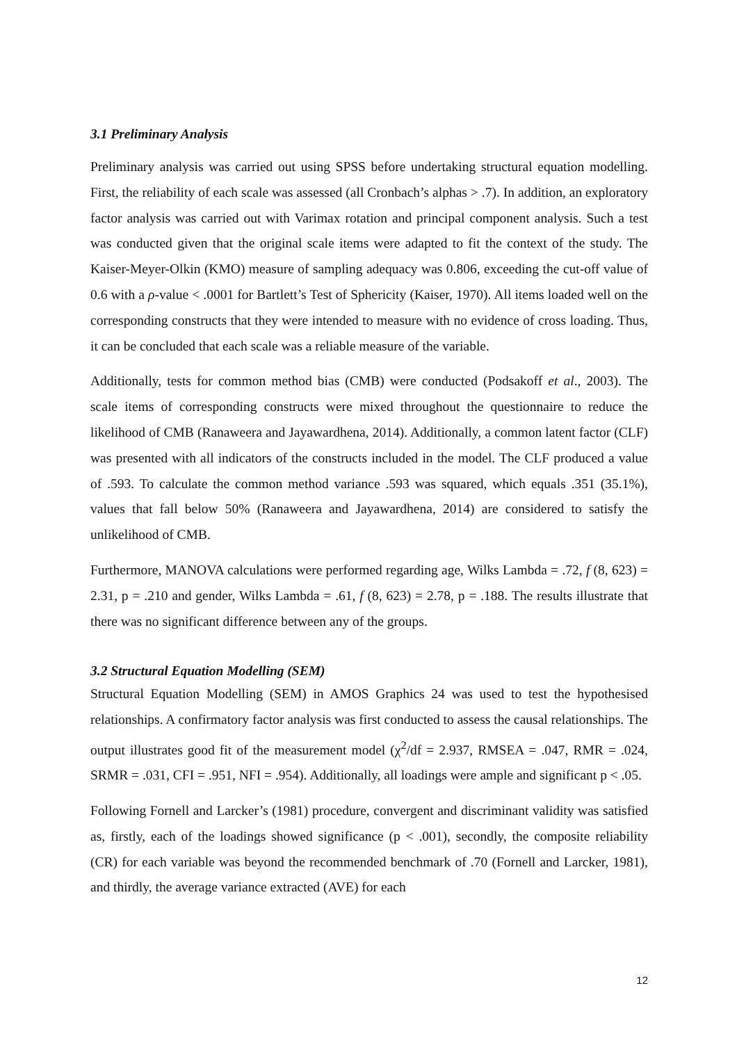3.1 Preliminary Analysis
Preliminary analysis was carried out using SPSS before undertaking structural equation modelling. First, the reliability of each scale was assessed (all Cronbach’s alphas > .7). In addition, an exploratory factor analysis was carried out with Varimax rotation and principal component analysis. Such a test was conducted given that the original scale items were adapted to fit the context of the study. The Kaiser-Meyer-Olkin (KMO) measure of sampling adequacy was 0.806, exceeding the cut-off value of 0.6 with a ρ-value < .0001 for Bartlett’s Test of Sphericity (Kaiser, 1970). All items loaded well on the corresponding constructs that they were intended to measure with no evidence of cross loading. Thus, it can be concluded that each scale was a reliable measure of the variable.
Additionally, tests for common method bias (CMB) were conducted (Podsakoff et al., 2003). The scale items of corresponding constructs were mixed throughout the questionnaire to reduce the likelihood of CMB (Ranaweera and Jayawardhena, 2014). Additionally, a common latent factor (CLF) was presented with all indicators of the constructs included in the model. The CLF produced a value of .593. To calculate the common method variance .593 was squared, which equals .351 (35.1%), values that fall below 50% (Ranaweera and Jayawardhena, 2014) are considered to satisfy the unlikelihood of CMB.
Furthermore, MANOVA calculations were performed regarding age, Wilks Lambda = .72, f (8, 623) = 2.31, p = .210 and gender, Wilks Lambda = .61, f (8, 623) = 2.78, p = .188. The results illustrate that there was no significant difference between any of the groups.
3.2 Structural Equation Modelling (SEM)
Structural Equation Modelling (SEM) in AMOS Graphics 24 was used to test the hypothesised relationships. A confirmatory factor analysis was first conducted to assess the causal relationships. The output illustrates good fit of the measurement model (χ<sup>2</sup>/df = 2.937, RMSEA = .047, RMR = .024, SRMR = .031, CFI = .951, NFI = .954). Additionally, all loadings were ample and significant p < .05.
Following Fornell and Larcker’s (1981) procedure, convergent and discriminant validity was satisfied as, firstly, each of the loadings showed significance (p < .001), secondly, the composite reliability (CR) for each variable was beyond the recommended benchmark of .70 (Fornell and Larcker, 1981), and thirdly, the average variance extracted (AVE) for each
12